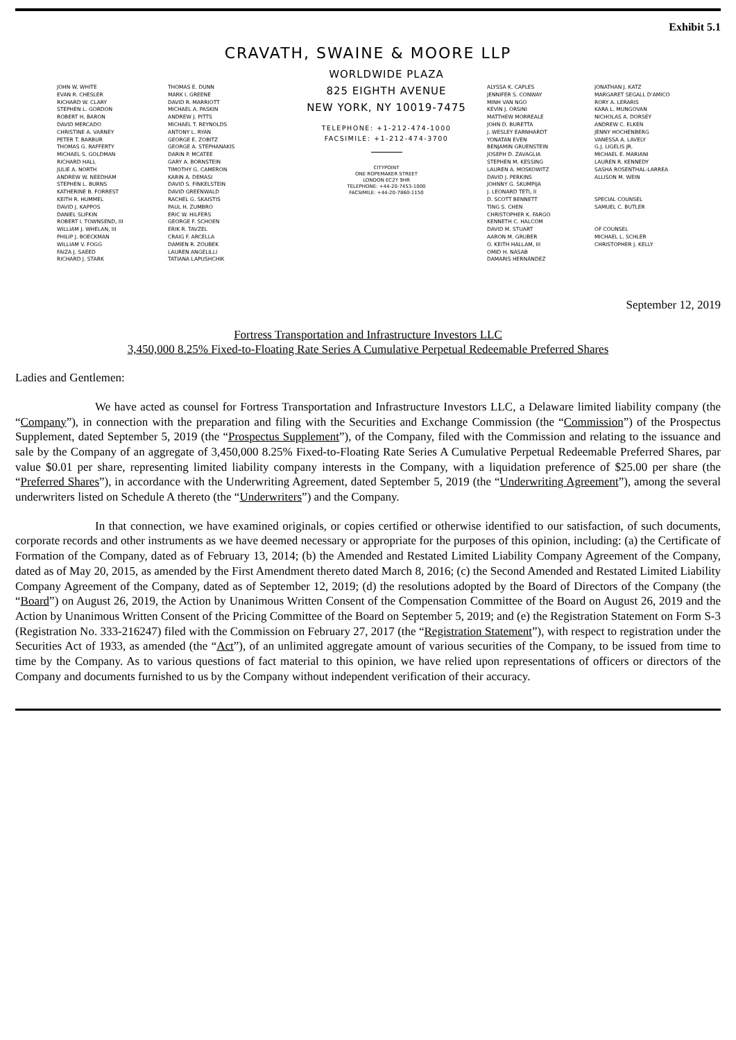Exhibit 5.1
CRAVATH, SWAINE & MOORE LLP
JOHN W. WHITE
EVAN R. CHESLER
RICHARD W. CLARY
STEPHEN L. GORDON
ROBERT H. BARON
DAVID MERCADO
CHRISTINE A. VARNEY
PETER T. BARBUR
THOMAS G. RAFFERTY
MICHAEL S. GOLDMAN
RICHARD HALL
JULIE A. NORTH
ANDREW W. NEEDHAM
STEPHEN L. BURNS
KATHERINE B. FORREST
KEITH R. HUMMEL
DAVID J. KAPPOS
DANIEL SLIFKIN
ROBERT I. TOWNSEND, III
WILLIAM J. WHELAN, III
PHILIP J. BOECKMAN
WILLIAM V. FOGG
FAIZA J. SAEED
RICHARD J. STARK
THOMAS E. DUNN
MARK I. GREENE
DAVID R. MARRIOTT
MICHAEL A. PASKIN
ANDREW J. PITTS
MICHAEL T. REYNOLDS
ANTONY L. RYAN
GEORGE E. ZOBITZ
GEORGE A. STEPHANAKIS
DARIN P. MCATEE
GARY A. BORNSTEIN
TIMOTHY G. CAMERON
KARIN A. DEMASI
DAVID S. FINKELSTEIN
DAVID GREENWALD
RACHEL G. SKAISTIS
PAUL H. ZUMBRO
ERIC W. HILFERS
GEORGE F. SCHOEN
ERIK R. TAVZEL
CRAIG F. ARCELLA
DAMIEN R. ZOUBEK
LAUREN ANGELILLI
TATIANA LAPUSHCHIK
WORLDWIDE PLAZA
825 EIGHTH AVENUE
NEW YORK, NY 10019-7475
TELEPHONE: +1-212-474-1000
FACSIMILE: +1-212-474-3700
CITYPOINT
ONE ROPEMAKER STREET
LONDON EC2Y 9HR
TELEPHONE: +44-20-7453-1000
FACSIMILE: +44-20-7860-1150
ALYSSA K. CAPLES
JENNIFER S. CONWAY
MINH VAN NGO
KEVIN J. ORSINI
MATTHEW MORREALE
JOHN D. BURETTA
J. WESLEY EARNHARDT
YONATAN EVEN
BENJAMIN GRUENSTEIN
JOSEPH D. ZAVAGLIA
STEPHEN M. KESSING
LAUREN A. MOSKOWITZ
DAVID J. PERKINS
JOHNNY G. SKUMPIJA
J. LEONARD TETI, II
D. SCOTT BENNETT
TING S. CHEN
CHRISTOPHER K. FARGO
KENNETH C. HALCOM
DAVID M. STUART
AARON M. GRUBER
O. KEITH HALLAM, III
OMID H. NASAB
DAMARIS HERNÁNDEZ
JONATHAN J. KATZ
MARGARET SEGALL D'AMICO
RORY A. LERARIS
KARA L. MUNGOVAN
NICHOLAS A. DORSEY
ANDREW C. ELKEN
JENNY HOCHENBERG
VANESSA A. LAVELY
G.J. LIGELIS JR.
MICHAEL E. MARIANI
LAUREN R. KENNEDY
SASHA ROSENTHAL-LARREA
ALLISON M. WEIN
SPECIAL COUNSEL
SAMUEL C. BUTLER
OF COUNSEL
MICHAEL L. SCHLER
CHRISTOPHER J. KELLY
September 12, 2019
Fortress Transportation and Infrastructure Investors LLC
3,450,000 8.25% Fixed-to-Floating Rate Series A Cumulative Perpetual Redeemable Preferred Shares
Ladies and Gentlemen:
We have acted as counsel for Fortress Transportation and Infrastructure Investors LLC, a Delaware limited liability company (the “Company”), in connection with the preparation and filing with the Securities and Exchange Commission (the “Commission”) of the Prospectus Supplement, dated September 5, 2019 (the “Prospectus Supplement”), of the Company, filed with the Commission and relating to the issuance and sale by the Company of an aggregate of 3,450,000 8.25% Fixed-to-Floating Rate Series A Cumulative Perpetual Redeemable Preferred Shares, par value $0.01 per share, representing limited liability company interests in the Company, with a liquidation preference of $25.00 per share (the “Preferred Shares”), in accordance with the Underwriting Agreement, dated September 5, 2019 (the “Underwriting Agreement”), among the several underwriters listed on Schedule A thereto (the “Underwriters”) and the Company.
In that connection, we have examined originals, or copies certified or otherwise identified to our satisfaction, of such documents, corporate records and other instruments as we have deemed necessary or appropriate for the purposes of this opinion, including: (a) the Certificate of Formation of the Company, dated as of February 13, 2014; (b) the Amended and Restated Limited Liability Company Agreement of the Company, dated as of May 20, 2015, as amended by the First Amendment thereto dated March 8, 2016; (c) the Second Amended and Restated Limited Liability Company Agreement of the Company, dated as of September 12, 2019; (d) the resolutions adopted by the Board of Directors of the Company (the “Board”) on August 26, 2019, the Action by Unanimous Written Consent of the Compensation Committee of the Board on August 26, 2019 and the Action by Unanimous Written Consent of the Pricing Committee of the Board on September 5, 2019; and (e) the Registration Statement on Form S-3 (Registration No. 333-216247) filed with the Commission on February 27, 2017 (the “Registration Statement”), with respect to registration under the Securities Act of 1933, as amended (the “Act”), of an unlimited aggregate amount of various securities of the Company, to be issued from time to time by the Company. As to various questions of fact material to this opinion, we have relied upon representations of officers or directors of the Company and documents furnished to us by the Company without independent verification of their accuracy.